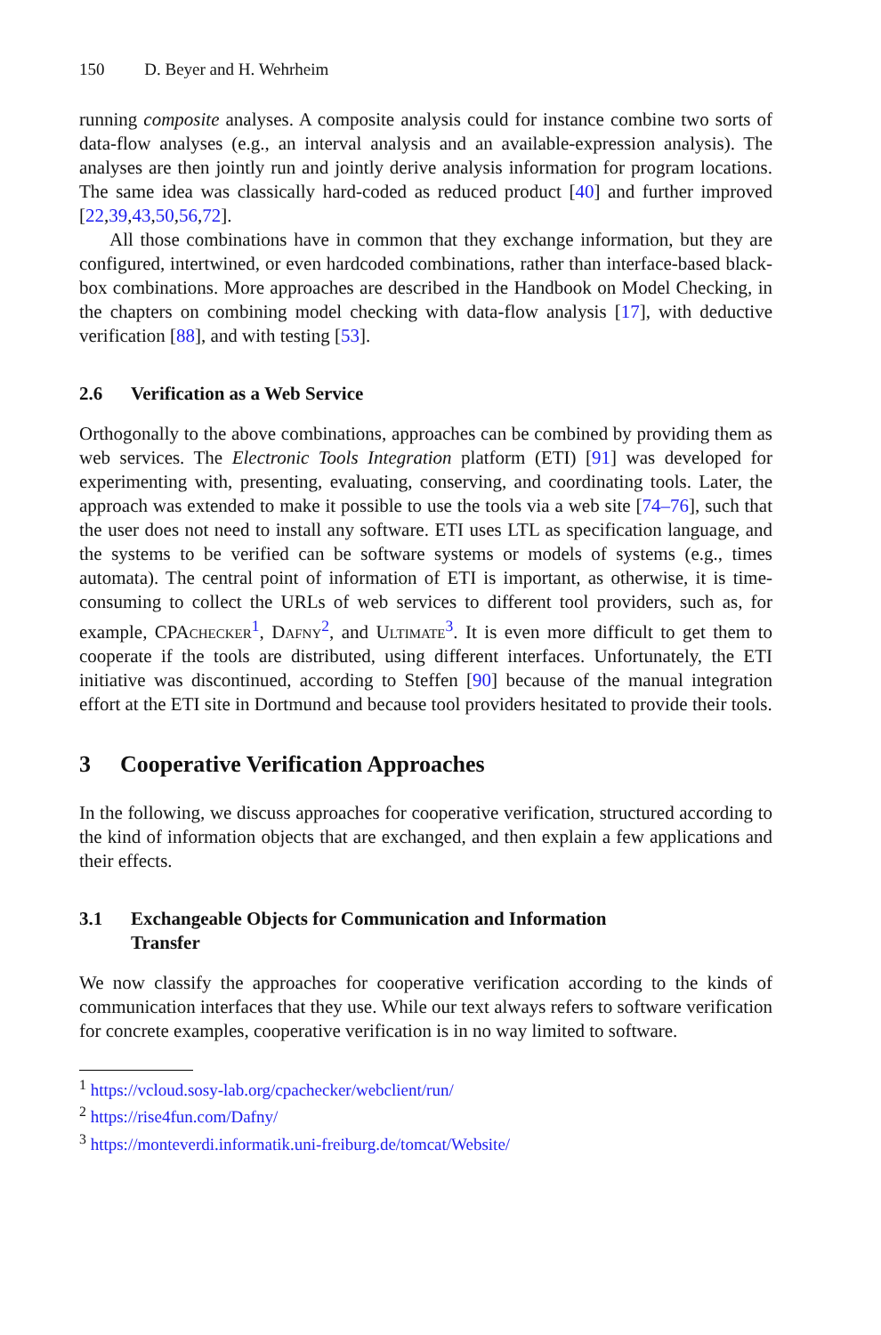150 D. Beyer and H. Wehrheim
running composite analyses. A composite analysis could for instance combine two sorts of data-flow analyses (e.g., an interval analysis and an available-expression analysis). The analyses are then jointly run and jointly derive analysis information for program locations. The same idea was classically hard-coded as reduced product [40] and further improved [22,39,43,50,56,72].
All those combinations have in common that they exchange information, but they are configured, intertwined, or even hardcoded combinations, rather than interface-based black-box combinations. More approaches are described in the Handbook on Model Checking, in the chapters on combining model checking with data-flow analysis [17], with deductive verification [88], and with testing [53].
2.6 Verification as a Web Service
Orthogonally to the above combinations, approaches can be combined by providing them as web services. The Electronic Tools Integration platform (ETI) [91] was developed for experimenting with, presenting, evaluating, conserving, and coordinating tools. Later, the approach was extended to make it possible to use the tools via a web site [74–76], such that the user does not need to install any software. ETI uses LTL as specification language, and the systems to be verified can be software systems or models of systems (e.g., times automata). The central point of information of ETI is important, as otherwise, it is time-consuming to collect the URLs of web services to different tool providers, such as, for example, CPAchecker<sup>1</sup>, Dafny<sup>2</sup>, and Ultimate<sup>3</sup>. It is even more difficult to get them to cooperate if the tools are distributed, using different interfaces. Unfortunately, the ETI initiative was discontinued, according to Steffen [90] because of the manual integration effort at the ETI site in Dortmund and because tool providers hesitated to provide their tools.
3 Cooperative Verification Approaches
In the following, we discuss approaches for cooperative verification, structured according to the kind of information objects that are exchanged, and then explain a few applications and their effects.
3.1 Exchangeable Objects for Communication and Information Transfer
We now classify the approaches for cooperative verification according to the kinds of communication interfaces that they use. While our text always refers to software verification for concrete examples, cooperative verification is in no way limited to software.
<sup>1</sup> https://vcloud.sosy-lab.org/cpachecker/webclient/run/
<sup>2</sup> https://rise4fun.com/Dafny/
<sup>3</sup> https://monteverdi.informatik.uni-freiburg.de/tomcat/Website/